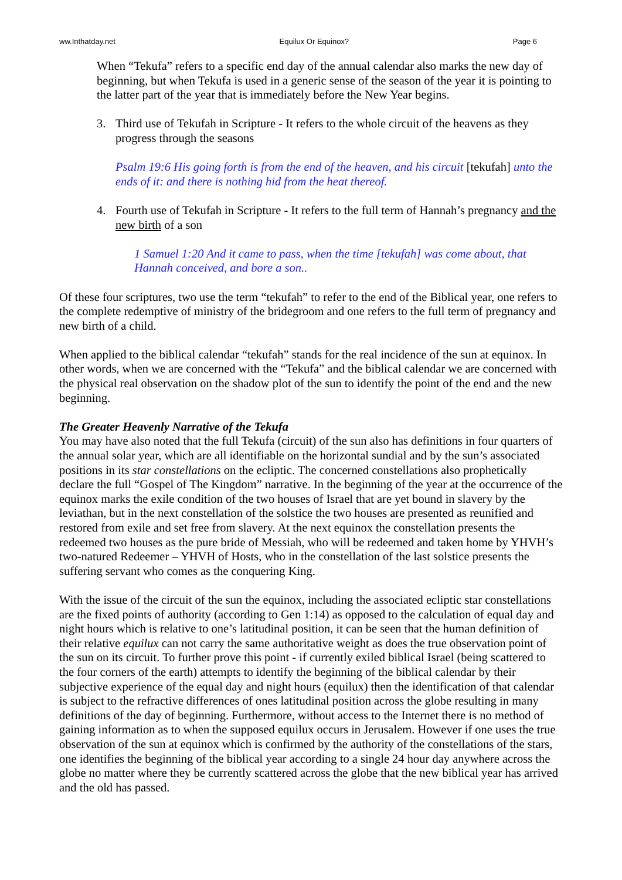ww.Inthatday.net Equilux Or Equinox? Page 6
When “Tekufa” refers to a specific end day of the annual calendar also marks the new day of beginning, but when Tekufa is used in a generic sense of the season of the year it is pointing to the latter part of the year that is immediately before the New Year begins.
3. Third use of Tekufah in Scripture - It refers to the whole circuit of the heavens as they progress through the seasons
Psalm 19:6 His going forth is from the end of the heaven, and his circuit [tekufah] unto the ends of it: and there is nothing hid from the heat thereof.
4. Fourth use of Tekufah in Scripture - It refers to the full term of Hannah’s pregnancy and the new birth of a son
1 Samuel 1:20 And it came to pass, when the time [tekufah] was come about, that Hannah conceived, and bore a son..
Of these four scriptures, two use the term “tekufah” to refer to the end of the Biblical year, one refers to the complete redemptive of ministry of the bridegroom and one refers to the full term of pregnancy and new birth of a child.
When applied to the biblical calendar “tekufah” stands for the real incidence of the sun at equinox. In other words, when we are concerned with the “Tekufa” and the biblical calendar we are concerned with the physical real observation on the shadow plot of the sun to identify the point of the end and the new beginning.
The Greater Heavenly Narrative of the Tekufa
You may have also noted that the full Tekufa (circuit) of the sun also has definitions in four quarters of the annual solar year, which are all identifiable on the horizontal sundial and by the sun’s associated positions in its star constellations on the ecliptic. The concerned constellations also prophetically declare the full “Gospel of The Kingdom” narrative. In the beginning of the year at the occurrence of the equinox marks the exile condition of the two houses of Israel that are yet bound in slavery by the leviathan, but in the next constellation of the solstice the two houses are presented as reunified and restored from exile and set free from slavery. At the next equinox the constellation presents the redeemed two houses as the pure bride of Messiah, who will be redeemed and taken home by YHVH’s two-natured Redeemer – YHVH of Hosts, who in the constellation of the last solstice presents the suffering servant who comes as the conquering King.
With the issue of the circuit of the sun the equinox, including the associated ecliptic star constellations are the fixed points of authority (according to Gen 1:14) as opposed to the calculation of equal day and night hours which is relative to one’s latitudinal position, it can be seen that the human definition of their relative equilux can not carry the same authoritative weight as does the true observation point of the sun on its circuit. To further prove this point - if currently exiled biblical Israel (being scattered to the four corners of the earth) attempts to identify the beginning of the biblical calendar by their subjective experience of the equal day and night hours (equilux) then the identification of that calendar is subject to the refractive differences of ones latitudinal position across the globe resulting in many definitions of the day of beginning. Furthermore, without access to the Internet there is no method of gaining information as to when the supposed equilux occurs in Jerusalem. However if one uses the true observation of the sun at equinox which is confirmed by the authority of the constellations of the stars, one identifies the beginning of the biblical year according to a single 24 hour day anywhere across the globe no matter where they be currently scattered across the globe that the new biblical year has arrived and the old has passed.